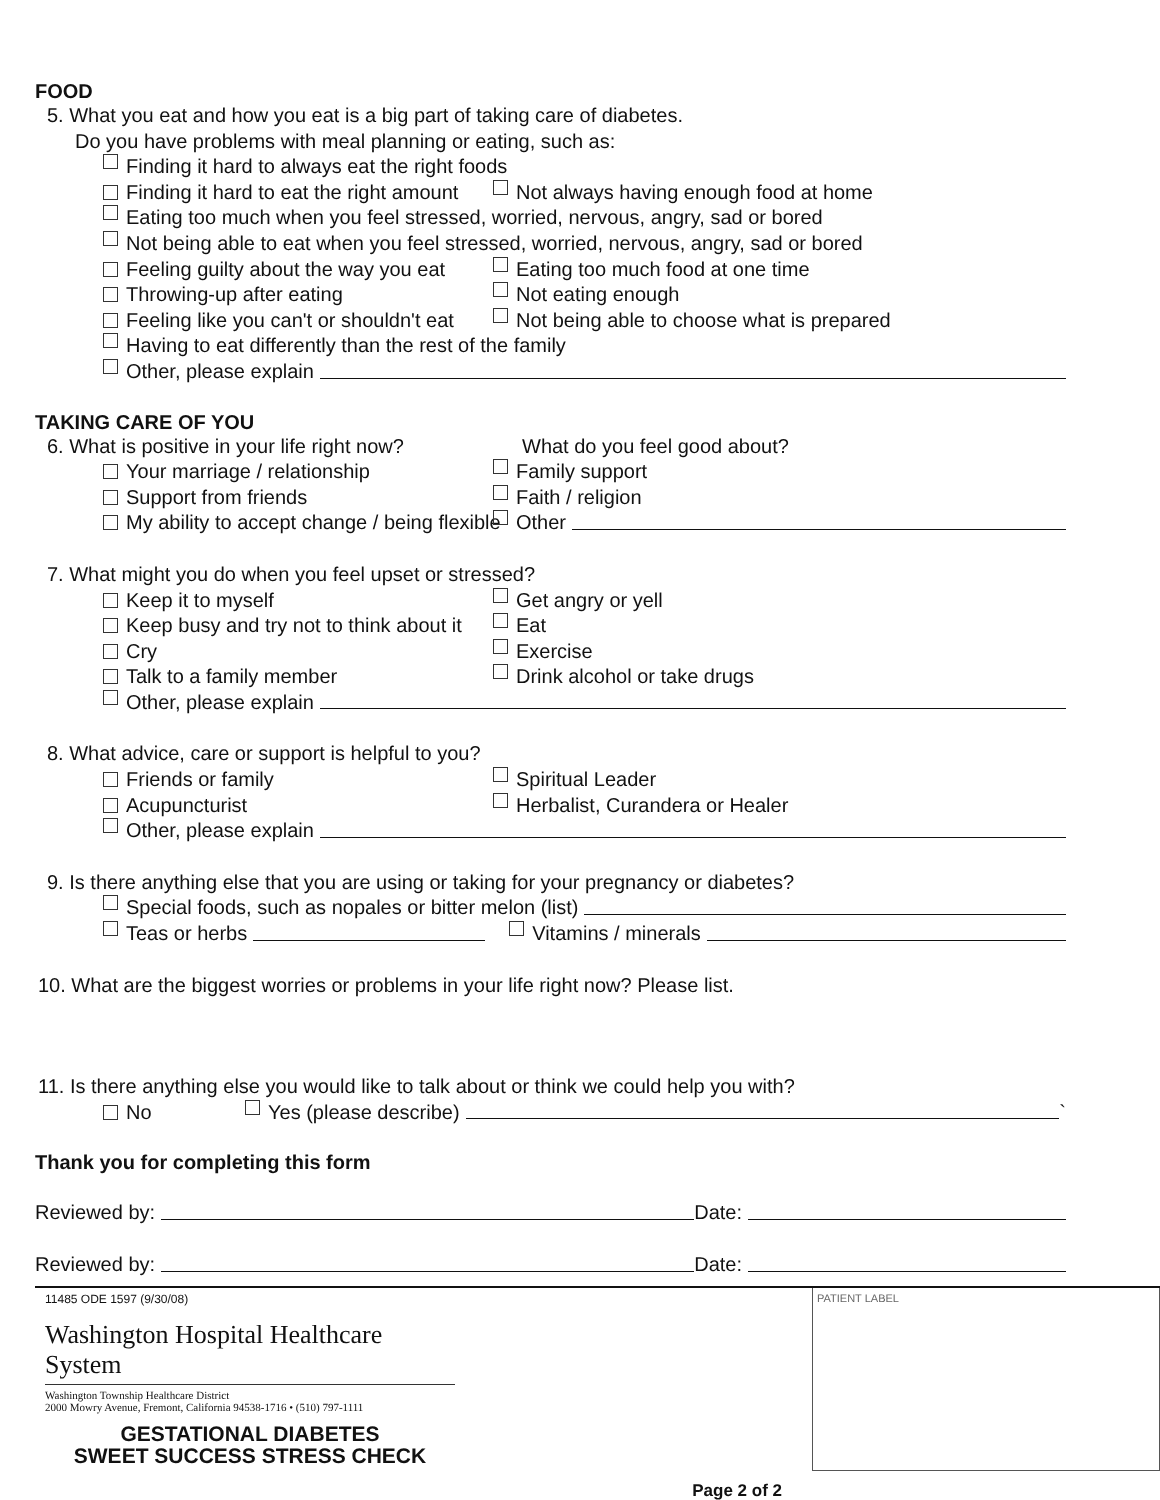FOOD
5. What you eat and how you eat is a big part of taking care of diabetes.
Do you have problems with meal planning or eating, such as:
Finding it hard to always eat the right foods
Finding it hard to eat the right amount Not always having enough food at home
Eating too much when you feel stressed, worried, nervous, angry, sad or bored
Not being able to eat when you feel stressed, worried, nervous, angry, sad or bored
Feeling guilty about the way you eat Eating too much food at one time
Throwing-up after eating Not eating enough
Feeling like you can't or shouldn't eat Not being able to choose what is prepared
Having to eat differently than the rest of the family
Other, please explain
TAKING CARE OF YOU
6. What is positive in your life right now? What do you feel good about?
Your marriage / relationship Family support
Support from friends Faith / religion
My ability to accept change / being flexible Other
7. What might you do when you feel upset or stressed?
Keep it to myself Get angry or yell
Keep busy and try not to think about it Eat
Cry Exercise
Talk to a family member Drink alcohol or take drugs
Other, please explain
8. What advice, care or support is helpful to you?
Friends or family Spiritual Leader
Acupuncturist Herbalist, Curandera or Healer
Other, please explain
9. Is there anything else that you are using or taking for your pregnancy or diabetes?
Special foods, such as nopales or bitter melon (list)
Teas or herbs Vitamins / minerals
10. What are the biggest worries or problems in your life right now? Please list.
11. Is there anything else you would like to talk about or think we could help you with?
No Yes (please describe) `
Thank you for completing this form
Reviewed by: Date:
Reviewed by: Date:
11485 ODE 1597 (9/30/08)
Washington Hospital Healthcare System
Washington Township Healthcare District
2000 Mowry Avenue, Fremont, California 94538-1716 • (510) 797-1111
GESTATIONAL DIABETES
SWEET SUCCESS STRESS CHECK
Page 2 of 2
PATIENT LABEL